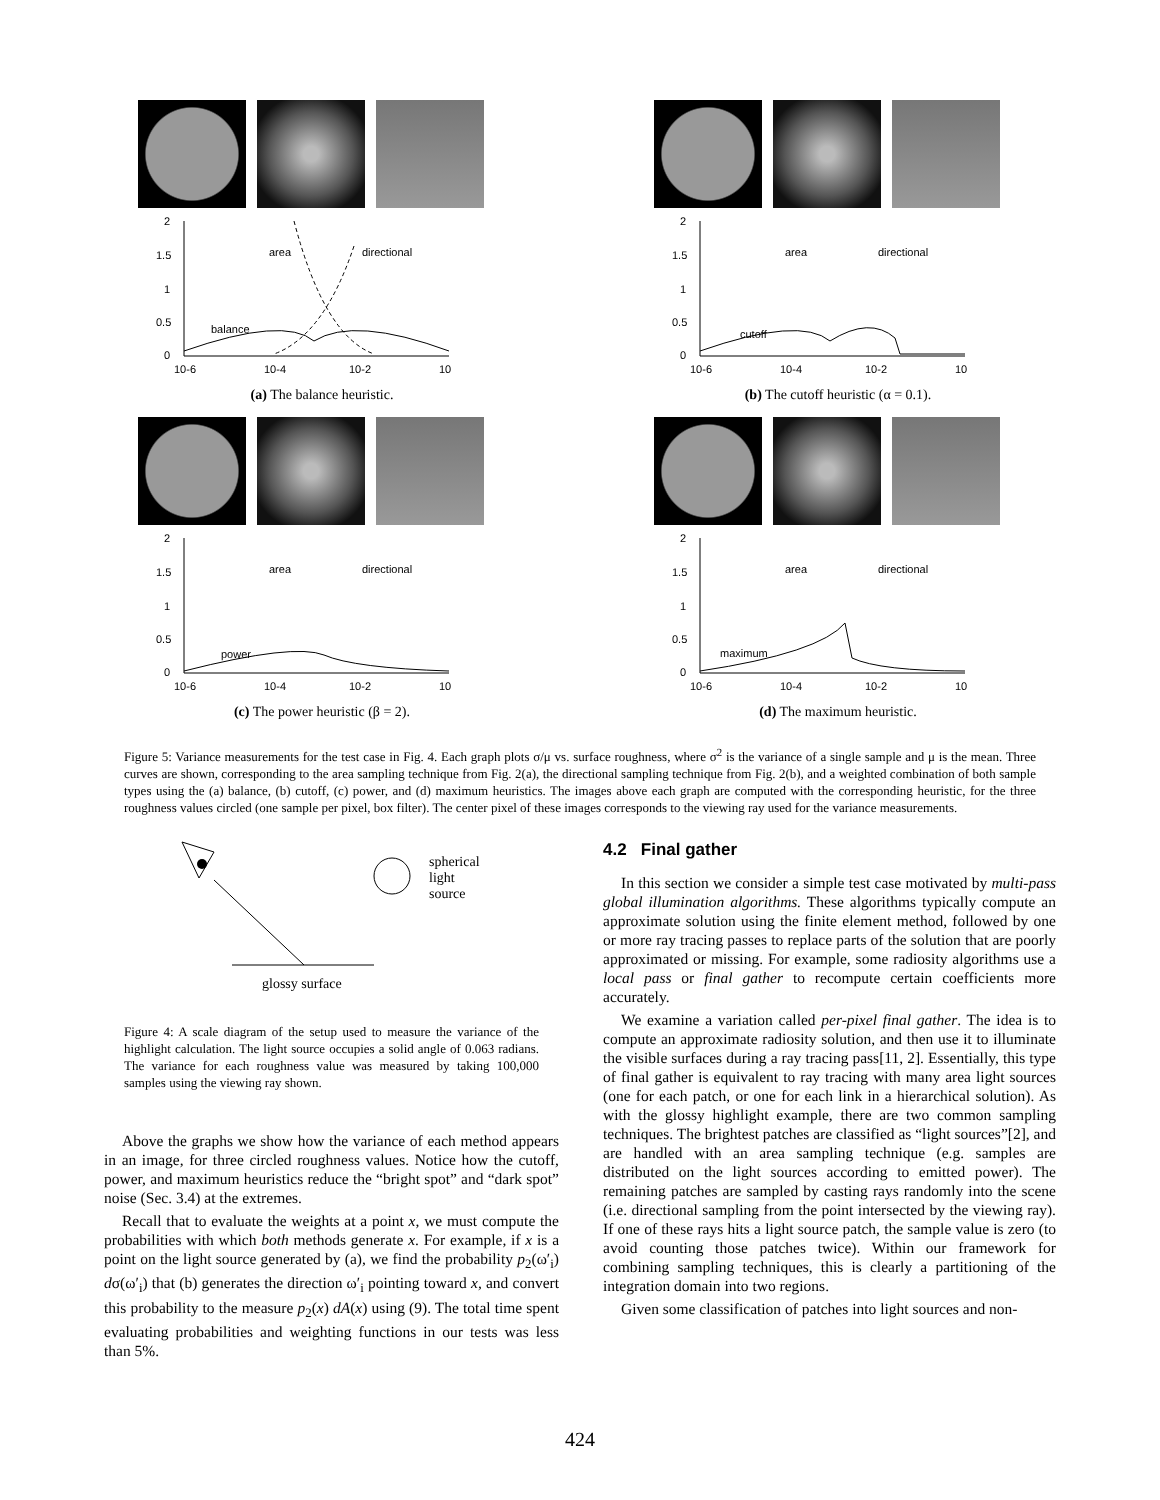2
1.5
1
0.5
0
10-6
10-4
10-2
10
area
directional
balance
(a) The balance heuristic.
2
1.5
1
0.5
0
10-6
10-4
10-2
10
area
directional
cutoff
(b) The cutoff heuristic (α = 0.1).
2
1.5
1
0.5
0
10-6
10-4
10-2
10
area
directional
power
(c) The power heuristic (β = 2).
2
1.5
1
0.5
0
10-6
10-4
10-2
10
area
directional
maximum
(d) The maximum heuristic.
Figure 5: Variance measurements for the test case in Fig. 4. Each graph plots σ/μ vs. surface roughness, where σ<sup>2</sup> is the variance of a single sample and μ is the mean. Three curves are shown, corresponding to the area sampling technique from Fig. 2(a), the directional sampling technique from Fig. 2(b), and a weighted combination of both sample types using the (a) balance, (b) cutoff, (c) power, and (d) maximum heuristics. The images above each graph are computed with the corresponding heuristic, for the three roughness values circled (one sample per pixel, box filter). The center pixel of these images corresponds to the viewing ray used for the variance measurements.
spherical
light
source
glossy surface
Figure 4: A scale diagram of the setup used to measure the variance of the highlight calculation. The light source occupies a solid angle of 0.063 radians. The variance for each roughness value was measured by taking 100,000 samples using the viewing ray shown.
Above the graphs we show how the variance of each method appears in an image, for three circled roughness values. Notice how the cutoff, power, and maximum heuristics reduce the “bright spot” and “dark spot” noise (Sec. 3.4) at the extremes.
Recall that to evaluate the weights at a point x, we must compute the probabilities with which both methods generate x. For example, if x is a point on the light source generated by (a), we find the probability p<sub>2</sub>(ω′<sub>i</sub>) dσ(ω′<sub>i</sub>) that (b) generates the direction ω′<sub>i</sub> pointing toward x, and convert this probability to the measure p<sub>2</sub>(x) dA(x) using (9). The total time spent evaluating probabilities and weighting functions in our tests was less than 5%.
4.2 Final gather
In this section we consider a simple test case motivated by multi-pass global illumination algorithms. These algorithms typically compute an approximate solution using the finite element method, followed by one or more ray tracing passes to replace parts of the solution that are poorly approximated or missing. For example, some radiosity algorithms use a local pass or final gather to recompute certain coefficients more accurately.
We examine a variation called per-pixel final gather. The idea is to compute an approximate radiosity solution, and then use it to illuminate the visible surfaces during a ray tracing pass[11, 2]. Essentially, this type of final gather is equivalent to ray tracing with many area light sources (one for each patch, or one for each link in a hierarchical solution). As with the glossy highlight example, there are two common sampling techniques. The brightest patches are classified as “light sources”[2], and are handled with an area sampling technique (e.g. samples are distributed on the light sources according to emitted power). The remaining patches are sampled by casting rays randomly into the scene (i.e. directional sampling from the point intersected by the viewing ray). If one of these rays hits a light source patch, the sample value is zero (to avoid counting those patches twice). Within our framework for combining sampling techniques, this is clearly a partitioning of the integration domain into two regions.
Given some classification of patches into light sources and non-
424